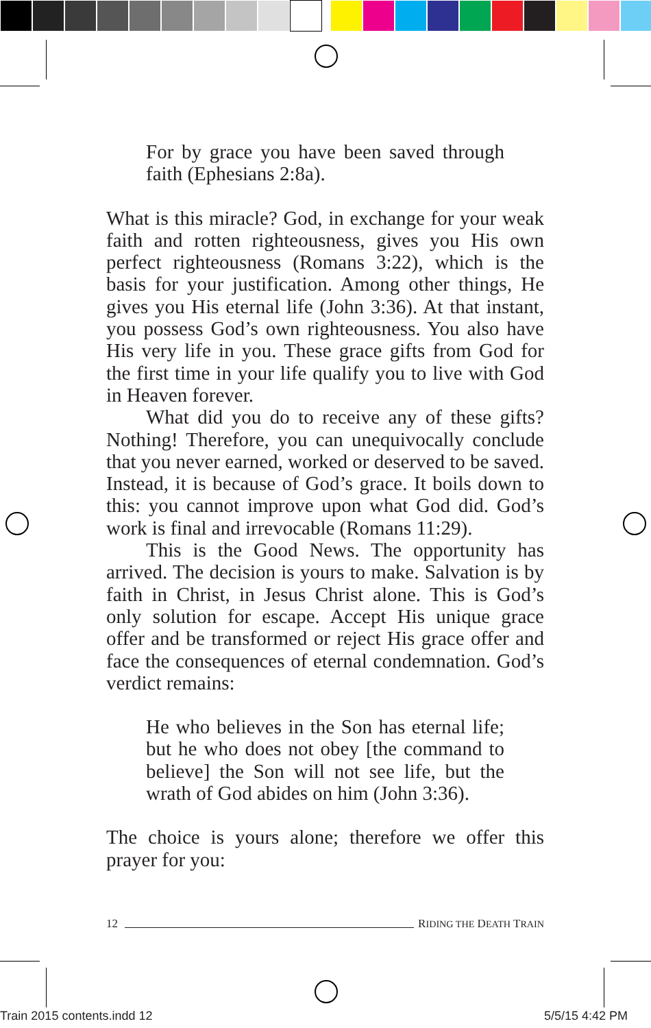For by grace you have been saved through faith (Ephesians 2:8a).
What is this miracle? God, in exchange for your weak faith and rotten righteousness, gives you His own perfect righteousness (Romans 3:22), which is the basis for your justification. Among other things, He gives you His eternal life (John 3:36). At that instant, you possess God’s own righteousness. You also have His very life in you. These grace gifts from God for the first time in your life qualify you to live with God in Heaven forever.
What did you do to receive any of these gifts? Nothing! Therefore, you can unequivocally conclude that you never earned, worked or deserved to be saved. Instead, it is because of God’s grace. It boils down to this: you cannot improve upon what God did. God’s work is final and irrevocable (Romans 11:29).
This is the Good News. The opportunity has arrived. The decision is yours to make. Salvation is by faith in Christ, in Jesus Christ alone. This is God’s only solution for escape. Accept His unique grace offer and be transformed or reject His grace offer and face the consequences of eternal condemnation. God’s verdict remains:
He who believes in the Son has eternal life; but he who does not obey [the command to believe] the Son will not see life, but the wrath of God abides on him (John 3:36).
The choice is yours alone; therefore we offer this prayer for you:
12 RIDING THE DEATH TRAIN
Train 2015 contents.indd 12 5/5/15 4:42 PM